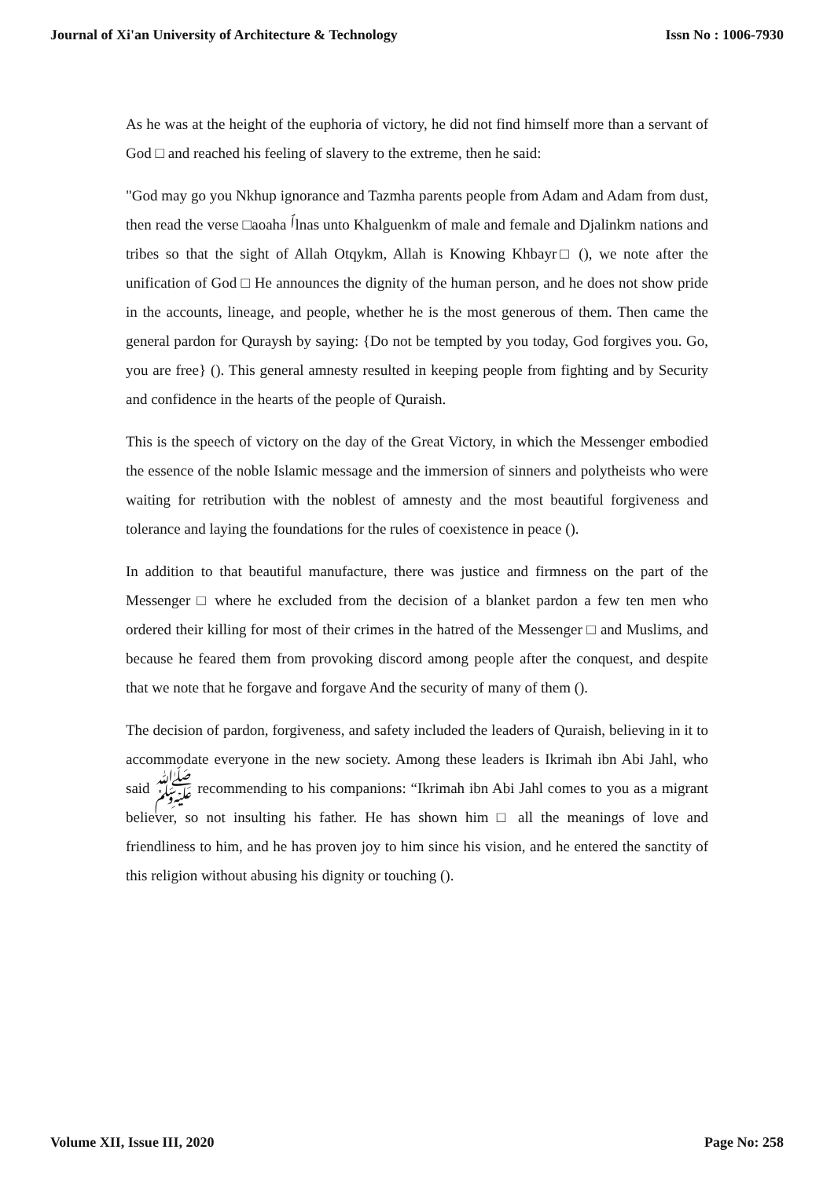Journal of Xi'an University of Architecture & Technology Issn No : 1006-7930
As he was at the height of the euphoria of victory, he did not find himself more than a servant of God □ and reached his feeling of slavery to the extreme, then he said:
"God may go you Nkhup ignorance and Tazmha parents people from Adam and Adam from dust, then read the verse □aoaha ٱlnas unto Khalguenkm of male and female and Djalinkm nations and tribes so that the sight of Allah Otqykm, Allah is Knowing Khbayr□ (), we note after the unification of God □ He announces the dignity of the human person, and he does not show pride in the accounts, lineage, and people, whether he is the most generous of them. Then came the general pardon for Quraysh by saying: {Do not be tempted by you today, God forgives you. Go, you are free} (). This general amnesty resulted in keeping people from fighting and by Security and confidence in the hearts of the people of Quraish.
This is the speech of victory on the day of the Great Victory, in which the Messenger embodied the essence of the noble Islamic message and the immersion of sinners and polytheists who were waiting for retribution with the noblest of amnesty and the most beautiful forgiveness and tolerance and laying the foundations for the rules of coexistence in peace ().
In addition to that beautiful manufacture, there was justice and firmness on the part of the Messenger □ where he excluded from the decision of a blanket pardon a few ten men who ordered their killing for most of their crimes in the hatred of the Messenger □ and Muslims, and because he feared them from provoking discord among people after the conquest, and despite that we note that he forgave and forgave And the security of many of them ().
The decision of pardon, forgiveness, and safety included the leaders of Quraish, believing in it to accommodate everyone in the new society. Among these leaders is Ikrimah ibn Abi Jahl, who said ﷺ recommending to his companions: “Ikrimah ibn Abi Jahl comes to you as a migrant believer, so not insulting his father. He has shown him □ all the meanings of love and friendliness to him, and he has proven joy to him since his vision, and he entered the sanctity of this religion without abusing his dignity or touching ().
Volume XII, Issue III, 2020 Page No: 258